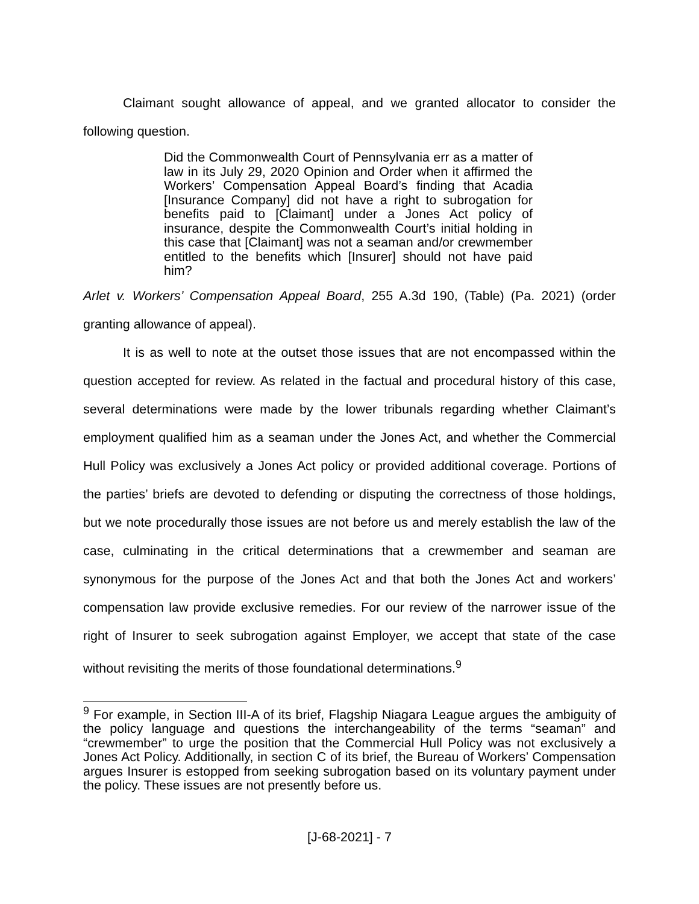Claimant sought allowance of appeal, and we granted allocator to consider the following question.
Did the Commonwealth Court of Pennsylvania err as a matter of law in its July 29, 2020 Opinion and Order when it affirmed the Workers’ Compensation Appeal Board’s finding that Acadia [Insurance Company] did not have a right to subrogation for benefits paid to [Claimant] under a Jones Act policy of insurance, despite the Commonwealth Court’s initial holding in this case that [Claimant] was not a seaman and/or crewmember entitled to the benefits which [Insurer] should not have paid him?
Arlet v. Workers’ Compensation Appeal Board, 255 A.3d 190, (Table) (Pa. 2021) (order granting allowance of appeal).
It is as well to note at the outset those issues that are not encompassed within the question accepted for review. As related in the factual and procedural history of this case, several determinations were made by the lower tribunals regarding whether Claimant’s employment qualified him as a seaman under the Jones Act, and whether the Commercial Hull Policy was exclusively a Jones Act policy or provided additional coverage. Portions of the parties’ briefs are devoted to defending or disputing the correctness of those holdings, but we note procedurally those issues are not before us and merely establish the law of the case, culminating in the critical determinations that a crewmember and seaman are synonymous for the purpose of the Jones Act and that both the Jones Act and workers’ compensation law provide exclusive remedies. For our review of the narrower issue of the right of Insurer to seek subrogation against Employer, we accept that state of the case without revisiting the merits of those foundational determinations.<sup>9</sup>
<sup>9</sup> For example, in Section III-A of its brief, Flagship Niagara League argues the ambiguity of the policy language and questions the interchangeability of the terms “seaman” and “crewmember” to urge the position that the Commercial Hull Policy was not exclusively a Jones Act Policy. Additionally, in section C of its brief, the Bureau of Workers’ Compensation argues Insurer is estopped from seeking subrogation based on its voluntary payment under the policy. These issues are not presently before us.
[J-68-2021] - 7